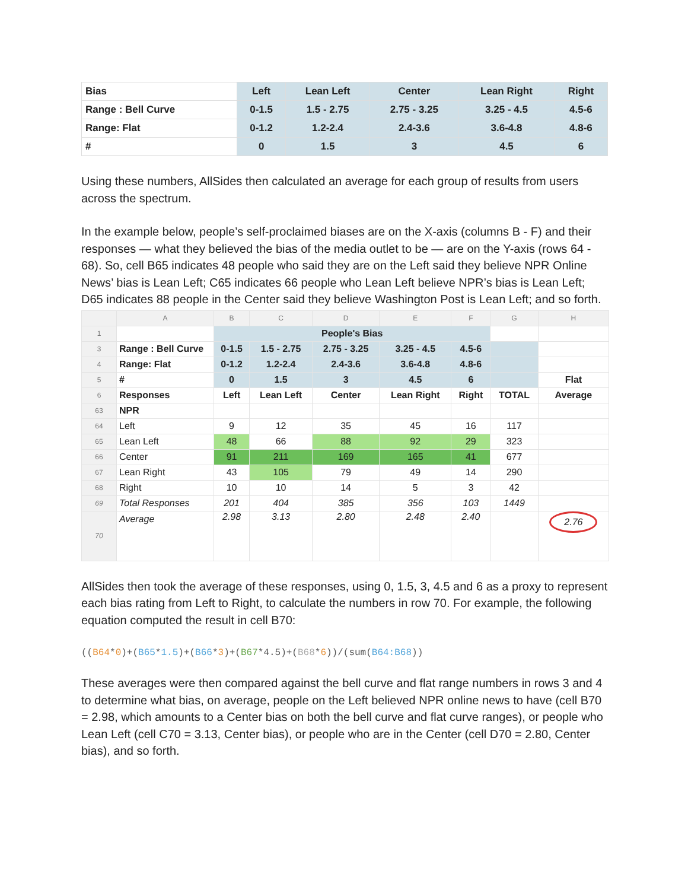| Bias | Left | Lean Left | Center | Lean Right | Right |
| Range : Bell Curve | 0-1.5 | 1.5 - 2.75 | 2.75 - 3.25 | 3.25 - 4.5 | 4.5-6 |
| Range: Flat | 0-1.2 | 1.2-2.4 | 2.4-3.6 | 3.6-4.8 | 4.8-6 |
| # | 0 | 1.5 | 3 | 4.5 | 6 |
Using these numbers, AllSides then calculated an average for each group of results from users across the spectrum.
In the example below, people’s self-proclaimed biases are on the X-axis (columns B - F) and their responses — what they believed the bias of the media outlet to be — are on the Y-axis (rows 64 - 68). So, cell B65 indicates 48 people who said they are on the Left said they believe NPR Online News’ bias is Lean Left; C65 indicates 66 people who Lean Left believe NPR’s bias is Lean Left; D65 indicates 88 people in the Center said they believe Washington Post is Lean Left; and so forth.
| | A | B | C | D | E | F | G | H |
| 1 | | People's Bias | | | | | | |
| 3 | Range : Bell Curve | 0-1.5 | 1.5 - 2.75 | 2.75 - 3.25 | 3.25 - 4.5 | 4.5-6 | | |
| 4 | Range: Flat | 0-1.2 | 1.2-2.4 | 2.4-3.6 | 3.6-4.8 | 4.8-6 | | |
| 5 | # | 0 | 1.5 | 3 | 4.5 | 6 | | Flat |
| 6 | Responses | Left | Lean Left | Center | Lean Right | Right | TOTAL | Average |
| 63 | NPR | | | | | | | |
| 64 | Left | 9 | 12 | 35 | 45 | 16 | 117 | |
| 65 | Lean Left | 48 | 66 | 88 | 92 | 29 | 323 | |
| 66 | Center | 91 | 211 | 169 | 165 | 41 | 677 | |
| 67 | Lean Right | 43 | 105 | 79 | 49 | 14 | 290 | |
| 68 | Right | 10 | 10 | 14 | 5 | 3 | 42 | |
| 69 | Total Responses | 201 | 404 | 385 | 356 | 103 | 1449 | |
| 70 | Average | 2.98 | 3.13 | 2.80 | 2.48 | 2.40 | | 2.76 |
AllSides then took the average of these responses, using 0, 1.5, 3, 4.5 and 6 as a proxy to represent each bias rating from Left to Right, to calculate the numbers in row 70. For example, the following equation computed the result in cell B70:
((B64*0)+(B65*1.5)+(B66*3)+(B67*4.5)+(B68*6))/(sum(B64:B68))
These averages were then compared against the bell curve and flat range numbers in rows 3 and 4 to determine what bias, on average, people on the Left believed NPR online news to have (cell B70 = 2.98, which amounts to a Center bias on both the bell curve and flat curve ranges), or people who Lean Left (cell C70 = 3.13, Center bias), or people who are in the Center (cell D70 = 2.80, Center bias), and so forth.